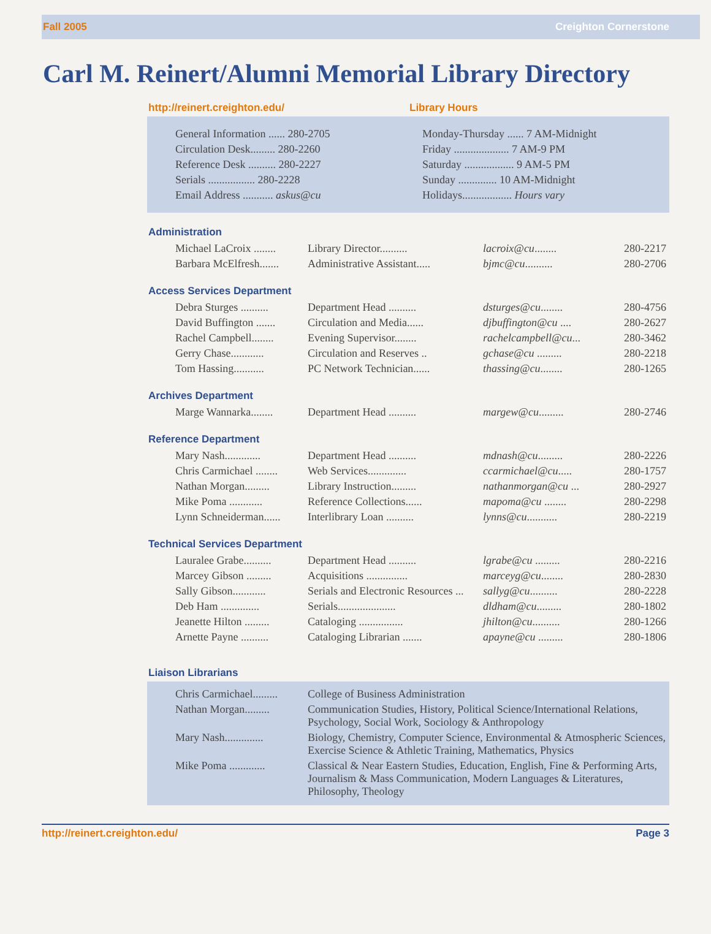Fall 2005 Creighton Cornerstone
Carl M. Reinert/Alumni Memorial Library Directory
http://reinert.creighton.edu/ Library Hours
| General Information ...... 280-2705 |
| Circulation Desk......... 280-2260 |
| Reference Desk .......... 280-2227 |
| Serials ................. 280-2228 |
| Email Address ........... askus@cu |
| Monday-Thursday ...... 7 AM-Midnight |
| Friday .................... 7 AM-9 PM |
| Saturday .................. 9 AM-5 PM |
| Sunday .............. 10 AM-Midnight |
| Holidays.................. Hours vary |
Administration
| Michael LaCroix ........ | Library Director.......... | lacroix@cu ........ | 280-2217 |
| Barbara McElfresh....... | Administrative Assistant..... | bjmc@cu .......... | 280-2706 |
Access Services Department
| Debra Sturges .......... | Department Head .......... | dsturges@cu ........ | 280-4756 |
| David Buffington ....... | Circulation and Media...... | djbuffington@cu .... | 280-2627 |
| Rachel Campbell........ | Evening Supervisor........ | rachelcampbell@cu ... | 280-3462 |
| Gerry Chase............ | Circulation and Reserves .. | gchase@cu ......... | 280-2218 |
| Tom Hassing........... | PC Network Technician...... | thassing@cu ........ | 280-1265 |
Archives Department
| Marge Wannarka........ | Department Head .......... | margew@cu ......... | 280-2746 |
Reference Department
| Mary Nash............. | Department Head .......... | mdnash@cu ......... | 280-2226 |
| Chris Carmichael ........ | Web Services.............. | ccarmichael@cu ..... | 280-1757 |
| Nathan Morgan......... | Library Instruction......... | nathanmorgan@cu ... | 280-2927 |
| Mike Poma ............ | Reference Collections...... | mapoma@cu ........ | 280-2298 |
| Lynn Schneiderman...... | Interlibrary Loan .......... | lynns@cu ........... | 280-2219 |
Technical Services Department
| Lauralee Grabe.......... | Department Head .......... | lgrabe@cu ......... | 280-2216 |
| Marcey Gibson ......... | Acquisitions ............... | marceyg@cu ........ | 280-2830 |
| Sally Gibson............ | Serials and Electronic Resources ... | sallyg@cu .......... | 280-2228 |
| Deb Ham .............. | Serials..................... | dldham@cu ......... | 280-1802 |
| Jeanette Hilton ......... | Cataloging ................ | jhilton@cu .......... | 280-1266 |
| Arnette Payne .......... | Cataloging Librarian ....... | apayne@cu ......... | 280-1806 |
Liaison Librarians
| Chris Carmichael......... | College of Business Administration |
| Nathan Morgan......... | Communication Studies, History, Political Science/International Relations, Psychology, Social Work, Sociology & Anthropology |
| Mary Nash.............. | Biology, Chemistry, Computer Science, Environmental & Atmospheric Sciences, Exercise Science & Athletic Training, Mathematics, Physics |
| Mike Poma ............. | Classical & Near Eastern Studies, Education, English, Fine & Performing Arts, Journalism & Mass Communication, Modern Languages & Literatures, Philosophy, Theology |
http://reinert.creighton.edu/ Page 3